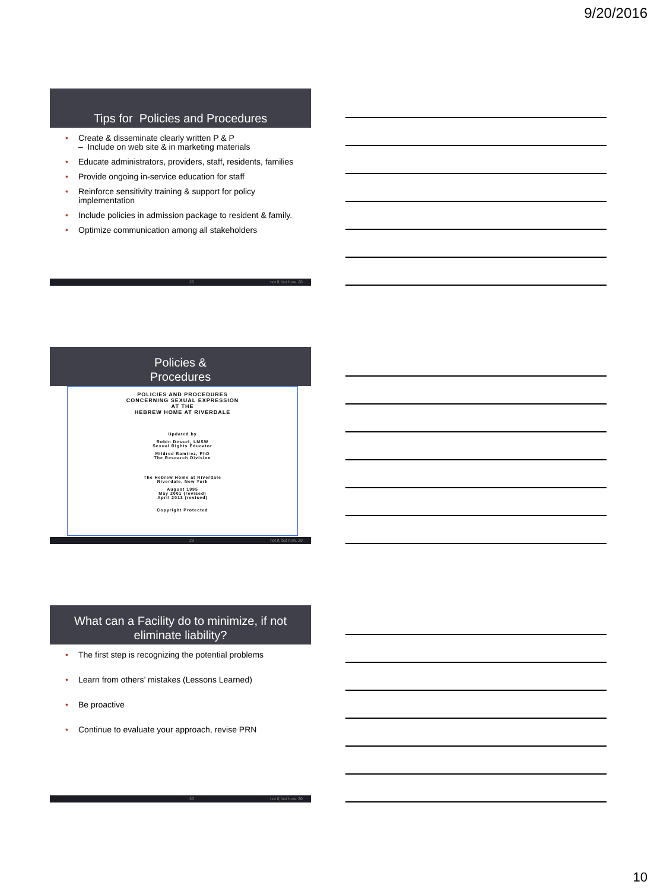9/20/2016
Tips for Policies and Procedures
• Create & disseminate clearly written P & P
– Include on web site & in marketing materials
• Educate administrators, providers, staff, residents, families
• Provide ongoing in-service education for staff
• Reinforce sensitivity training & support for policy implementation
• Include policies in admission package to resident & family.
• Optimize communication among all stakeholders
28 not if, but how. 28
Policies &
Procedures
POLICIES AND PROCEDURES
CONCERNING SEXUAL EXPRESSION
AT THE
HEBREW HOME AT RIVERDALE
Updated by
Robin Dessel, LMSW
Sexual Rights Educator
Mildred Ramirez, PhD
The Research Division
The Hebrew Home at Riverdale
Riverdale, New York
August 1995
May 2001 (revised)
April 2013 (revised)
Copyright Protected
29 not if, but how. 29
What can a Facility do to minimize, if not
eliminate liability?
• The first step is recognizing the potential problems
• Learn from others’ mistakes (Lessons Learned)
• Be proactive
• Continue to evaluate your approach, revise PRN
30 not if, but how. 30
10